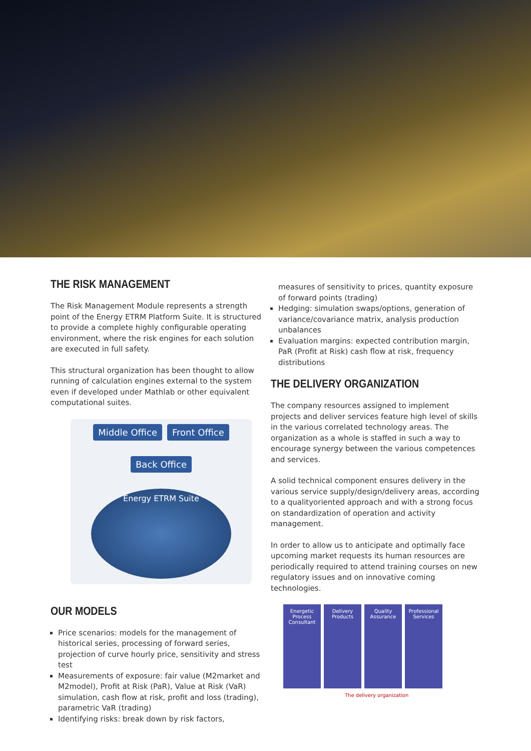THE RISK MANAGEMENT
The Risk Management Module represents a strength point of the Energy ETRM Platform Suite. It is structured to provide a complete highly configurable operating environment, where the risk engines for each solution are executed in full safety.
This structural organization has been thought to allow running of calculation engines external to the system even if developed under Mathlab or other equivalent computational suites.
Middle Office
Front Office
Back Office
Energy ETRM Suite
OUR MODELS
Price scenarios: models for the management of historical series, processing of forward series, projection of curve hourly price, sensitivity and stress test
Measurements of exposure: fair value (M2market and M2model), Profit at Risk (PaR), Value at Risk (VaR) simulation, cash flow at risk, profit and loss (trading), parametric VaR (trading)
Identifying risks: break down by risk factors,
measures of sensitivity to prices, quantity exposure of forward points (trading)
Hedging: simulation swaps/options, generation of variance/covariance matrix, analysis production unbalances
Evaluation margins: expected contribution margin, PaR (Profit at Risk) cash flow at risk, frequency distributions
THE DELIVERY ORGANIZATION
The company resources assigned to implement projects and deliver services feature high level of skills in the various correlated technology areas. The organization as a whole is staffed in such a way to encourage synergy between the various competences and services.
A solid technical component ensures delivery in the various service supply/design/delivery areas, according to a qualityoriented approach and with a strong focus on standardization of operation and activity management.
In order to allow us to anticipate and optimally face upcoming market requests its human resources are periodically required to attend training courses on new regulatory issues and on innovative coming technologies.
Energetic Process Consultant
Delivery Products
Quality Assurance
Professional Services
The delivery organization